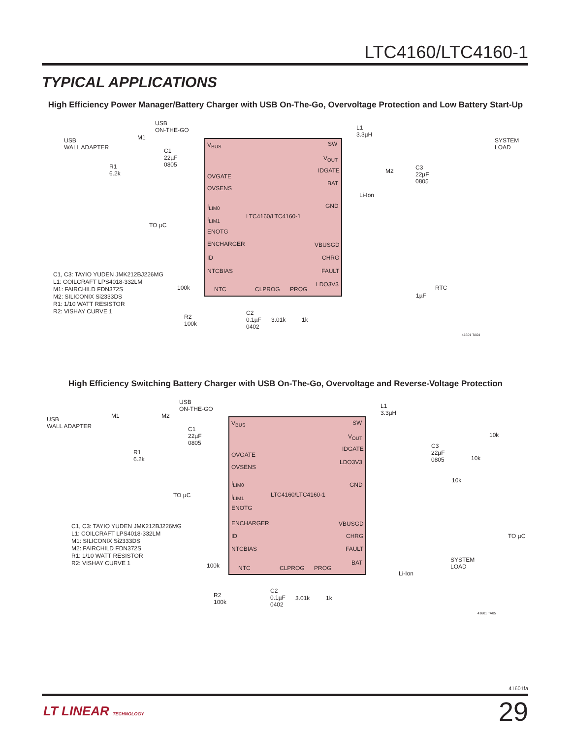LTC4160/LTC4160-1
TYPICAL APPLICATIONS
High Efficiency Power Manager/Battery Charger with USB On-The-Go, Overvoltage Protection and Low Battery Start-Up
USB
WALL ADAPTER
USB
ON-THE-GO
M1
C1
22µF
0805
R1
6.2k
V<sub>BUS</sub>
OVGATE
OVSENS
I<sub>LIM0</sub>
I<sub>LIM1</sub>
ENOTG
ENCHARGER
ID
NTCBIAS
NTC CLPROG PROG
LTC4160/LTC4160-1
SW
V<sub>OUT</sub>
IDGATE
BAT
GND
VBUSGD
CHRG
FAULT
LDO3V3
TO µC
L1
3.3µH
SYSTEM
LOAD
M2
C3
22µF
0805
Li-Ion
RTC
1µF
100k
R2
100k
C2
0.1µF
0402
3.01k 1k
41601 TA04
C1, C3: TAYIO YUDEN JMK212BJ226MG
L1: COILCRAFT LPS4018-332LM
M1: FAIRCHILD FDN372S
M2: SILICONIX Si2333DS
R1: 1/10 WATT RESISTOR
R2: VISHAY CURVE 1
High Efficiency Switching Battery Charger with USB On-The-Go, Overvoltage and Reverse-Voltage Protection
USB
WALL ADAPTER
M1 M2
USB
ON-THE-GO
C1
22µF
0805
R1
6.2k
V<sub>BUS</sub>
OVGATE
OVSENS
I<sub>LIM0</sub>
I<sub>LIM1</sub>
ENOTG
ENCHARGER
ID
NTCBIAS
NTC CLPROG PROG
LTC4160/LTC4160-1
SW
V<sub>OUT</sub>
IDGATE
LDO3V3
GND
VBUSGD
CHRG
FAULT
BAT
TO µC
L1
3.3µH
C3
22µF
0805
10k
10k
10k
TO µC
SYSTEM
LOAD
Li-Ion
100k
R2
100k
C2
0.1µF
0402
3.01k 1k
41601 TA05
C1, C3: TAYIO YUDEN JMK212BJ226MG
L1: COILCRAFT LPS4018-332LM
M1: SILICONIX Si2333DS
M2: FAIRCHILD FDN372S
R1: 1/10 WATT RESISTOR
R2: VISHAY CURVE 1
41601fa
LT LINEAR TECHNOLOGY 29